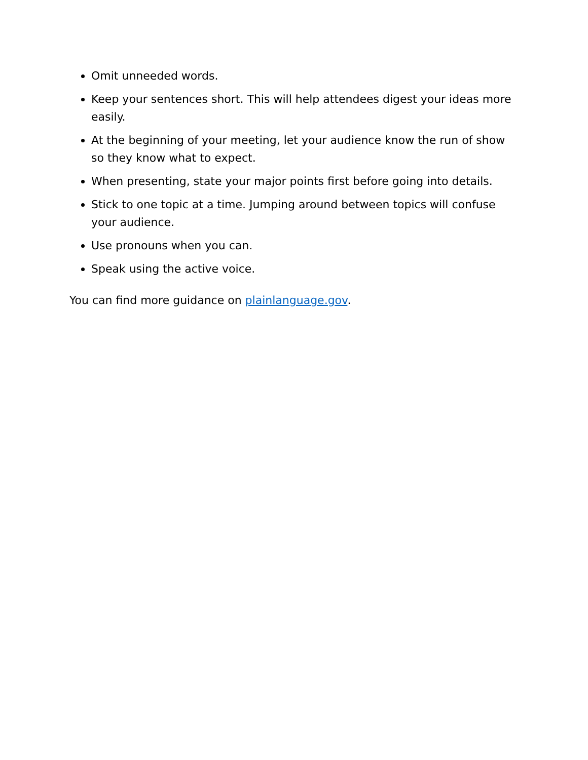Omit unneeded words.
Keep your sentences short. This will help attendees digest your ideas more easily.
At the beginning of your meeting, let your audience know the run of show so they know what to expect.
When presenting, state your major points first before going into details.
Stick to one topic at a time. Jumping around between topics will confuse your audience.
Use pronouns when you can.
Speak using the active voice.
You can find more guidance on plainlanguage.gov.